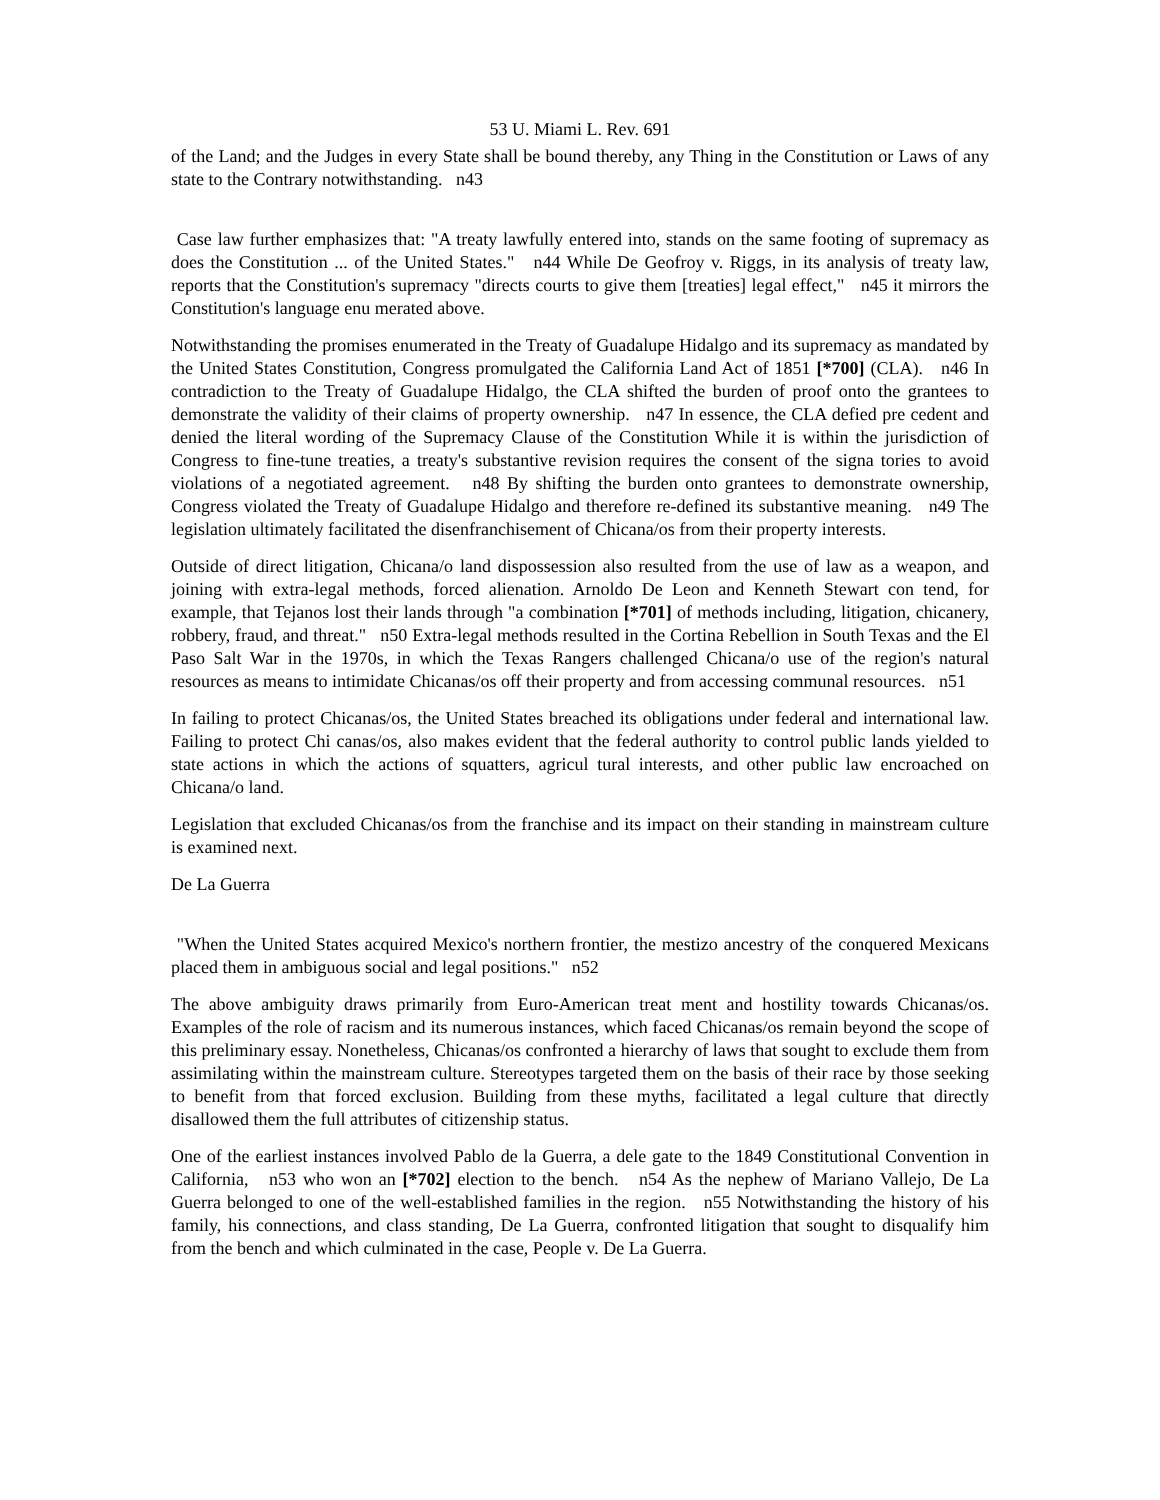53 U. Miami L. Rev. 691
of the Land; and the Judges in every State shall be bound thereby, any Thing in the Constitution or Laws of any state to the Contrary notwithstanding. n43
Case law further emphasizes that: "A treaty lawfully entered into, stands on the same footing of supremacy as does the Constitution ... of the United States." n44 While De Geofroy v. Riggs, in its analysis of treaty law, reports that the Constitution's supremacy "directs courts to give them [treaties] legal effect," n45 it mirrors the Constitution's language enu merated above.
Notwithstanding the promises enumerated in the Treaty of Guadalupe Hidalgo and its supremacy as mandated by the United States Constitution, Congress promulgated the California Land Act of 1851 [*700] (CLA). n46 In contradiction to the Treaty of Guadalupe Hidalgo, the CLA shifted the burden of proof onto the grantees to demonstrate the validity of their claims of property ownership. n47 In essence, the CLA defied pre cedent and denied the literal wording of the Supremacy Clause of the Constitution While it is within the jurisdiction of Congress to fine-tune treaties, a treaty's substantive revision requires the consent of the signa tories to avoid violations of a negotiated agreement. n48 By shifting the burden onto grantees to demonstrate ownership, Congress violated the Treaty of Guadalupe Hidalgo and therefore re-defined its substantive meaning. n49 The legislation ultimately facilitated the disenfranchisement of Chicana/os from their property interests.
Outside of direct litigation, Chicana/o land dispossession also resulted from the use of law as a weapon, and joining with extra-legal methods, forced alienation. Arnoldo De Leon and Kenneth Stewart con tend, for example, that Tejanos lost their lands through "a combination [*701] of methods including, litigation, chicanery, robbery, fraud, and threat." n50 Extra-legal methods resulted in the Cortina Rebellion in South Texas and the El Paso Salt War in the 1970s, in which the Texas Rangers challenged Chicana/o use of the region's natural resources as means to intimidate Chicanas/os off their property and from accessing communal resources. n51
In failing to protect Chicanas/os, the United States breached its obligations under federal and international law. Failing to protect Chi canas/os, also makes evident that the federal authority to control public lands yielded to state actions in which the actions of squatters, agricul tural interests, and other public law encroached on Chicana/o land.
Legislation that excluded Chicanas/os from the franchise and its impact on their standing in mainstream culture is examined next.
De La Guerra
"When the United States acquired Mexico's northern frontier, the mestizo ancestry of the conquered Mexicans placed them in ambiguous social and legal positions." n52
The above ambiguity draws primarily from Euro-American treat ment and hostility towards Chicanas/os. Examples of the role of racism and its numerous instances, which faced Chicanas/os remain beyond the scope of this preliminary essay. Nonetheless, Chicanas/os confronted a hierarchy of laws that sought to exclude them from assimilating within the mainstream culture. Stereotypes targeted them on the basis of their race by those seeking to benefit from that forced exclusion. Building from these myths, facilitated a legal culture that directly disallowed them the full attributes of citizenship status.
One of the earliest instances involved Pablo de la Guerra, a dele gate to the 1849 Constitutional Convention in California, n53 who won an [*702] election to the bench. n54 As the nephew of Mariano Vallejo, De La Guerra belonged to one of the well-established families in the region. n55 Notwithstanding the history of his family, his connections, and class standing, De La Guerra, confronted litigation that sought to disqualify him from the bench and which culminated in the case, People v. De La Guerra.